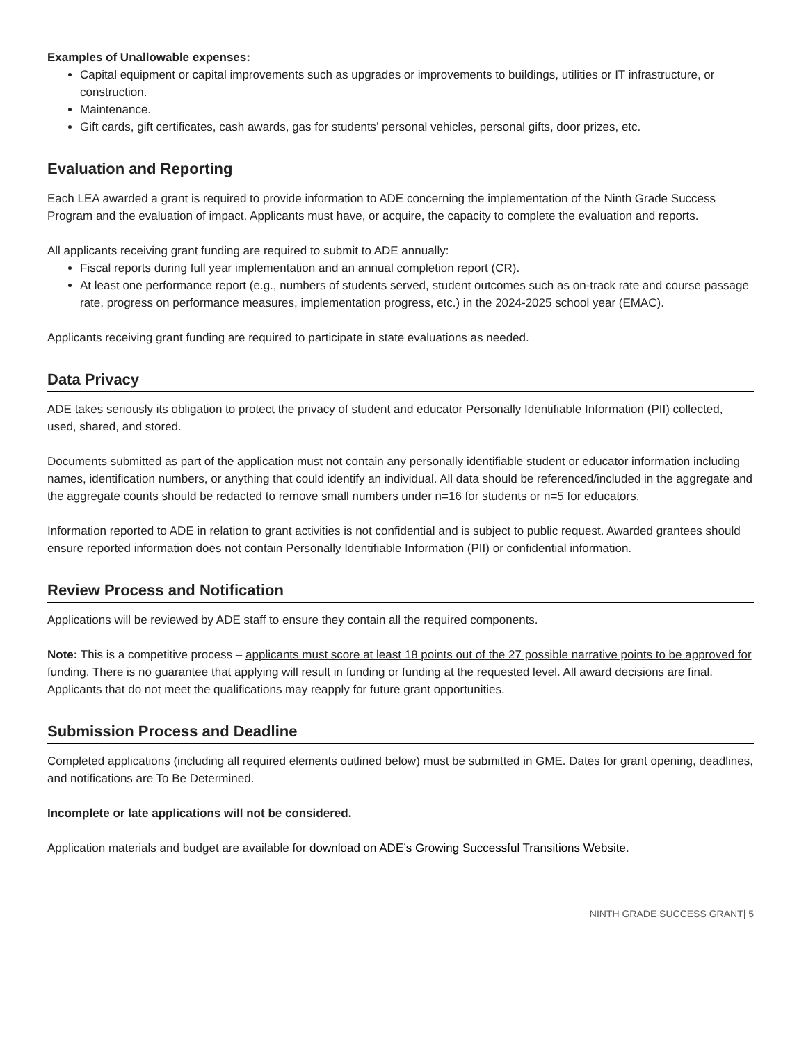Examples of Unallowable expenses:
Capital equipment or capital improvements such as upgrades or improvements to buildings, utilities or IT infrastructure, or construction.
Maintenance.
Gift cards, gift certificates, cash awards, gas for students’ personal vehicles, personal gifts, door prizes, etc.
Evaluation and Reporting
Each LEA awarded a grant is required to provide information to ADE concerning the implementation of the Ninth Grade Success Program and the evaluation of impact. Applicants must have, or acquire, the capacity to complete the evaluation and reports.
All applicants receiving grant funding are required to submit to ADE annually:
Fiscal reports during full year implementation and an annual completion report (CR).
At least one performance report (e.g., numbers of students served, student outcomes such as on-track rate and course passage rate, progress on performance measures, implementation progress, etc.) in the 2024-2025 school year (EMAC).
Applicants receiving grant funding are required to participate in state evaluations as needed.
Data Privacy
ADE takes seriously its obligation to protect the privacy of student and educator Personally Identifiable Information (PII) collected, used, shared, and stored.
Documents submitted as part of the application must not contain any personally identifiable student or educator information including names, identification numbers, or anything that could identify an individual. All data should be referenced/included in the aggregate and the aggregate counts should be redacted to remove small numbers under n=16 for students or n=5 for educators.
Information reported to ADE in relation to grant activities is not confidential and is subject to public request. Awarded grantees should ensure reported information does not contain Personally Identifiable Information (PII) or confidential information.
Review Process and Notification
Applications will be reviewed by ADE staff to ensure they contain all the required components.
Note: This is a competitive process – applicants must score at least 18 points out of the 27 possible narrative points to be approved for funding. There is no guarantee that applying will result in funding or funding at the requested level. All award decisions are final. Applicants that do not meet the qualifications may reapply for future grant opportunities.
Submission Process and Deadline
Completed applications (including all required elements outlined below) must be submitted in GME. Dates for grant opening, deadlines, and notifications are To Be Determined.
Incomplete or late applications will not be considered.
Application materials and budget are available for download on ADE’s Growing Successful Transitions Website.
NINTH GRADE SUCCESS GRANT| 5